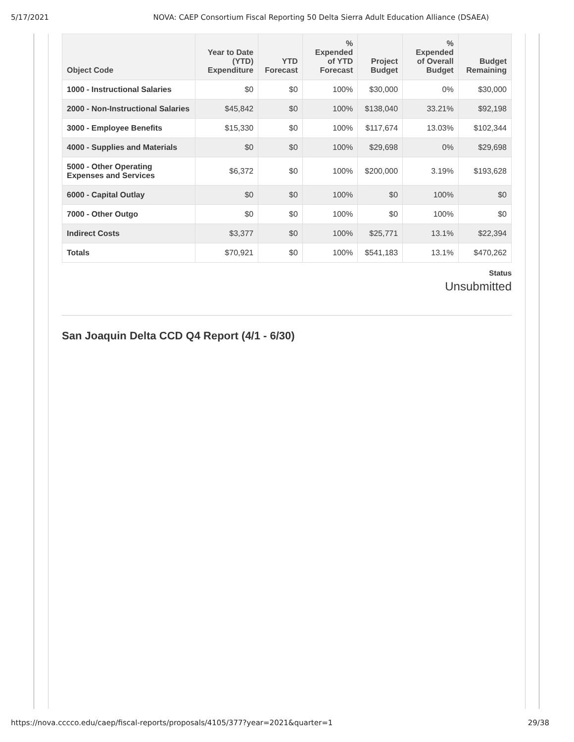5/17/2021 NOVA: CAEP Consortium Fiscal Reporting 50 Delta Sierra Adult Education Alliance (DSAEA)
| Object Code | Year to Date (YTD) Expenditure | YTD Forecast | % Expended of YTD Forecast | Project Budget | % Expended of Overall Budget | Budget Remaining |
| --- | --- | --- | --- | --- | --- | --- |
| 1000 - Instructional Salaries | $0 | $0 | 100% | $30,000 | 0% | $30,000 |
| 2000 - Non-Instructional Salaries | $45,842 | $0 | 100% | $138,040 | 33.21% | $92,198 |
| 3000 - Employee Benefits | $15,330 | $0 | 100% | $117,674 | 13.03% | $102,344 |
| 4000 - Supplies and Materials | $0 | $0 | 100% | $29,698 | 0% | $29,698 |
| 5000 - Other Operating Expenses and Services | $6,372 | $0 | 100% | $200,000 | 3.19% | $193,628 |
| 6000 - Capital Outlay | $0 | $0 | 100% | $0 | 100% | $0 |
| 7000 - Other Outgo | $0 | $0 | 100% | $0 | 100% | $0 |
| Indirect Costs | $3,377 | $0 | 100% | $25,771 | 13.1% | $22,394 |
| Totals | $70,921 | $0 | 100% | $541,183 | 13.1% | $470,262 |
Status
Unsubmitted
San Joaquin Delta CCD Q4 Report (4/1 - 6/30)
https://nova.cccco.edu/caep/fiscal-reports/proposals/4105/377?year=2021&quarter=1 29/38